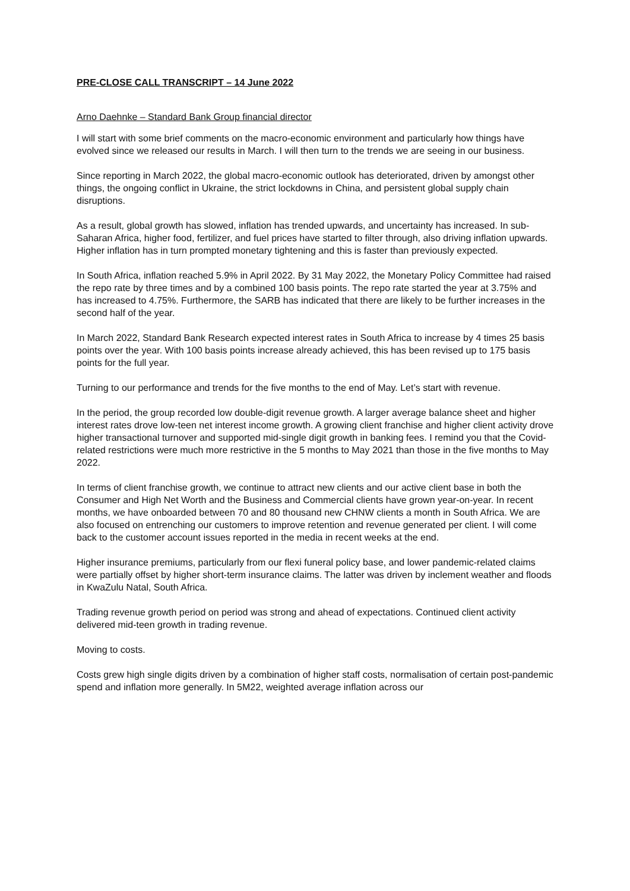PRE-CLOSE CALL TRANSCRIPT – 14 June 2022
Arno Daehnke – Standard Bank Group financial director
I will start with some brief comments on the macro-economic environment and particularly how things have evolved since we released our results in March. I will then turn to the trends we are seeing in our business.
Since reporting in March 2022, the global macro-economic outlook has deteriorated, driven by amongst other things, the ongoing conflict in Ukraine, the strict lockdowns in China, and persistent global supply chain disruptions.
As a result, global growth has slowed, inflation has trended upwards, and uncertainty has increased. In sub-Saharan Africa, higher food, fertilizer, and fuel prices have started to filter through, also driving inflation upwards. Higher inflation has in turn prompted monetary tightening and this is faster than previously expected.
In South Africa, inflation reached 5.9% in April 2022. By 31 May 2022, the Monetary Policy Committee had raised the repo rate by three times and by a combined 100 basis points. The repo rate started the year at 3.75% and has increased to 4.75%. Furthermore, the SARB has indicated that there are likely to be further increases in the second half of the year.
In March 2022, Standard Bank Research expected interest rates in South Africa to increase by 4 times 25 basis points over the year. With 100 basis points increase already achieved, this has been revised up to 175 basis points for the full year.
Turning to our performance and trends for the five months to the end of May. Let’s start with revenue.
In the period, the group recorded low double-digit revenue growth. A larger average balance sheet and higher interest rates drove low-teen net interest income growth. A growing client franchise and higher client activity drove higher transactional turnover and supported mid-single digit growth in banking fees. I remind you that the Covid-related restrictions were much more restrictive in the 5 months to May 2021 than those in the five months to May 2022.
In terms of client franchise growth, we continue to attract new clients and our active client base in both the Consumer and High Net Worth and the Business and Commercial clients have grown year-on-year. In recent months, we have onboarded between 70 and 80 thousand new CHNW clients a month in South Africa. We are also focused on entrenching our customers to improve retention and revenue generated per client. I will come back to the customer account issues reported in the media in recent weeks at the end.
Higher insurance premiums, particularly from our flexi funeral policy base, and lower pandemic-related claims were partially offset by higher short-term insurance claims. The latter was driven by inclement weather and floods in KwaZulu Natal, South Africa.
Trading revenue growth period on period was strong and ahead of expectations. Continued client activity delivered mid-teen growth in trading revenue.
Moving to costs.
Costs grew high single digits driven by a combination of higher staff costs, normalisation of certain post-pandemic spend and inflation more generally. In 5M22, weighted average inflation across our